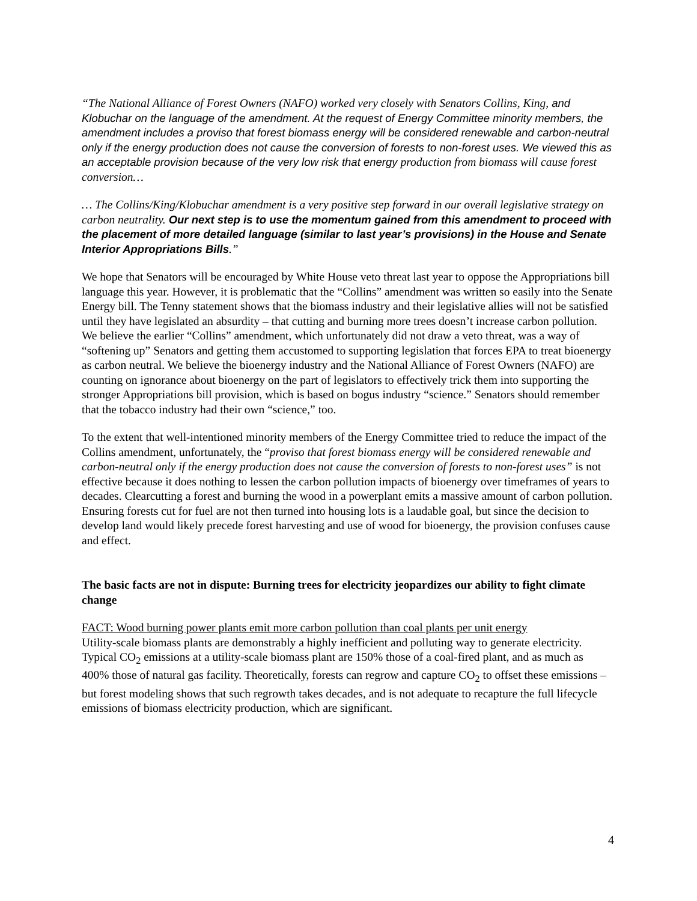“The National Alliance of Forest Owners (NAFO) worked very closely with Senators Collins, King, and Klobuchar on the language of the amendment. At the request of Energy Committee minority members, the amendment includes a proviso that forest biomass energy will be considered renewable and carbon-neutral only if the energy production does not cause the conversion of forests to non-forest uses. We viewed this as an acceptable provision because of the very low risk that energy production from biomass will cause forest conversion…
… The Collins/King/Klobuchar amendment is a very positive step forward in our overall legislative strategy on carbon neutrality. Our next step is to use the momentum gained from this amendment to proceed with the placement of more detailed language (similar to last year’s provisions) in the House and Senate Interior Appropriations Bills.”
We hope that Senators will be encouraged by White House veto threat last year to oppose the Appropriations bill language this year. However, it is problematic that the “Collins” amendment was written so easily into the Senate Energy bill. The Tenny statement shows that the biomass industry and their legislative allies will not be satisfied until they have legislated an absurdity – that cutting and burning more trees doesn’t increase carbon pollution. We believe the earlier “Collins” amendment, which unfortunately did not draw a veto threat, was a way of “softening up” Senators and getting them accustomed to supporting legislation that forces EPA to treat bioenergy as carbon neutral. We believe the bioenergy industry and the National Alliance of Forest Owners (NAFO) are counting on ignorance about bioenergy on the part of legislators to effectively trick them into supporting the stronger Appropriations bill provision, which is based on bogus industry “science.” Senators should remember that the tobacco industry had their own “science,” too.
To the extent that well-intentioned minority members of the Energy Committee tried to reduce the impact of the Collins amendment, unfortunately, the “proviso that forest biomass energy will be considered renewable and carbon-neutral only if the energy production does not cause the conversion of forests to non-forest uses” is not effective because it does nothing to lessen the carbon pollution impacts of bioenergy over timeframes of years to decades. Clearcutting a forest and burning the wood in a powerplant emits a massive amount of carbon pollution. Ensuring forests cut for fuel are not then turned into housing lots is a laudable goal, but since the decision to develop land would likely precede forest harvesting and use of wood for bioenergy, the provision confuses cause and effect.
The basic facts are not in dispute: Burning trees for electricity jeopardizes our ability to fight climate change
FACT: Wood burning power plants emit more carbon pollution than coal plants per unit energy
Utility-scale biomass plants are demonstrably a highly inefficient and polluting way to generate electricity. Typical CO<sub>2</sub> emissions at a utility-scale biomass plant are 150% those of a coal-fired plant, and as much as 400% those of natural gas facility. Theoretically, forests can regrow and capture CO<sub>2</sub> to offset these emissions – but forest modeling shows that such regrowth takes decades, and is not adequate to recapture the full lifecycle emissions of biomass electricity production, which are significant.
4